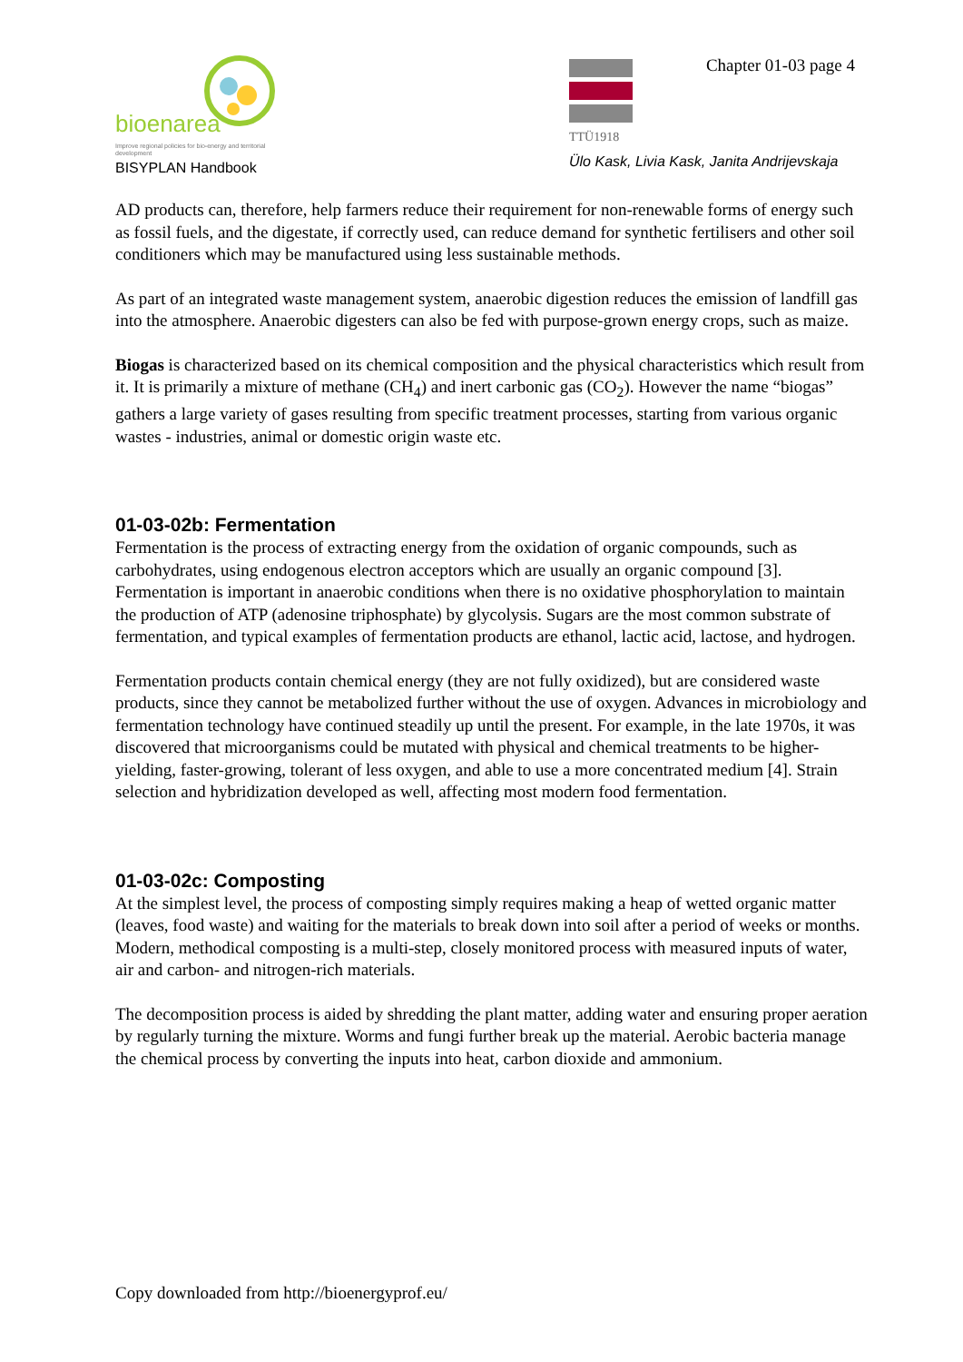bioenarea
Improve regional policies for bio-energy and territorial development
BISYPLAN Handbook
Chapter 01-03 page 4
TTÜ1918
Ülo Kask, Livia Kask, Janita Andrijevskaja
AD products can, therefore, help farmers reduce their requirement for non-renewable forms of energy such as fossil fuels, and the digestate, if correctly used, can reduce demand for synthetic fertilisers and other soil conditioners which may be manufactured using less sustainable methods.
As part of an integrated waste management system, anaerobic digestion reduces the emission of landfill gas into the atmosphere. Anaerobic digesters can also be fed with purpose-grown energy crops, such as maize.
Biogas is characterized based on its chemical composition and the physical characteristics which result from it. It is primarily a mixture of methane (CH<sub>4</sub>) and inert carbonic gas (CO<sub>2</sub>). However the name “biogas” gathers a large variety of gases resulting from specific treatment processes, starting from various organic wastes - industries, animal or domestic origin waste etc.
01-03-02b: Fermentation
Fermentation is the process of extracting energy from the oxidation of organic compounds, such as carbohydrates, using endogenous electron acceptors which are usually an organic compound [3]. Fermentation is important in anaerobic conditions when there is no oxidative phosphorylation to maintain the production of ATP (adenosine triphosphate) by glycolysis. Sugars are the most common substrate of fermentation, and typical examples of fermentation products are ethanol, lactic acid, lactose, and hydrogen.
Fermentation products contain chemical energy (they are not fully oxidized), but are considered waste products, since they cannot be metabolized further without the use of oxygen. Advances in microbiology and fermentation technology have continued steadily up until the present. For example, in the late 1970s, it was discovered that microorganisms could be mutated with physical and chemical treatments to be higher-yielding, faster-growing, tolerant of less oxygen, and able to use a more concentrated medium [4]. Strain selection and hybridization developed as well, affecting most modern food fermentation.
01-03-02c: Composting
At the simplest level, the process of composting simply requires making a heap of wetted organic matter (leaves, food waste) and waiting for the materials to break down into soil after a period of weeks or months. Modern, methodical composting is a multi-step, closely monitored process with measured inputs of water, air and carbon- and nitrogen-rich materials.
The decomposition process is aided by shredding the plant matter, adding water and ensuring proper aeration by regularly turning the mixture. Worms and fungi further break up the material. Aerobic bacteria manage the chemical process by converting the inputs into heat, carbon dioxide and ammonium.
Copy downloaded from http://bioenergyprof.eu/